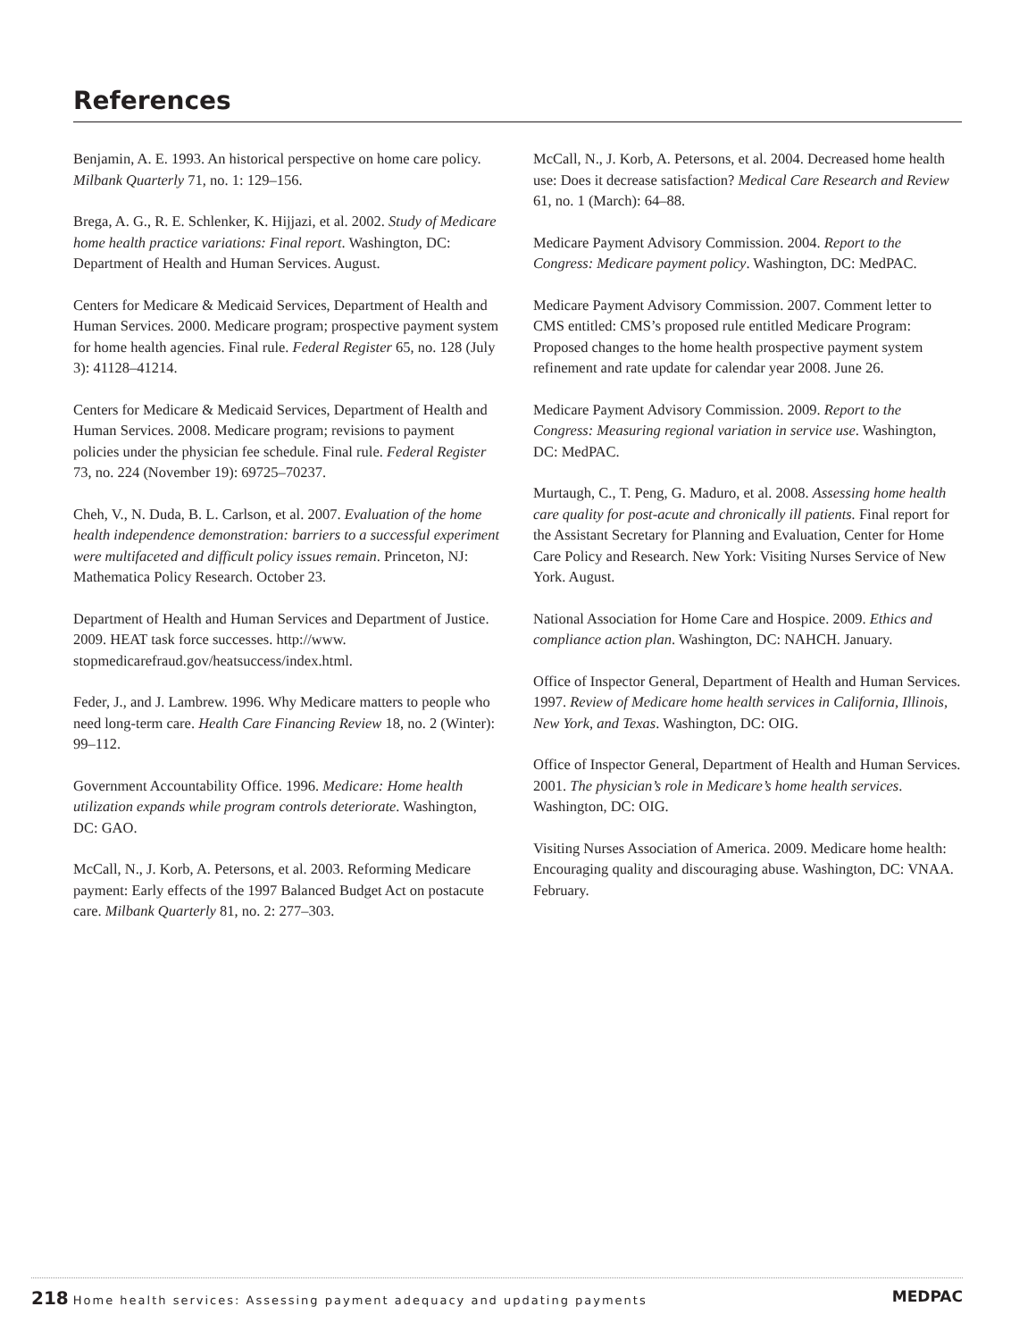References
Benjamin, A. E. 1993. An historical perspective on home care policy. Milbank Quarterly 71, no. 1: 129–156.
Brega, A. G., R. E. Schlenker, K. Hijjazi, et al. 2002. Study of Medicare home health practice variations: Final report. Washington, DC: Department of Health and Human Services. August.
Centers for Medicare & Medicaid Services, Department of Health and Human Services. 2000. Medicare program; prospective payment system for home health agencies. Final rule. Federal Register 65, no. 128 (July 3): 41128–41214.
Centers for Medicare & Medicaid Services, Department of Health and Human Services. 2008. Medicare program; revisions to payment policies under the physician fee schedule. Final rule. Federal Register 73, no. 224 (November 19): 69725–70237.
Cheh, V., N. Duda, B. L. Carlson, et al. 2007. Evaluation of the home health independence demonstration: barriers to a successful experiment were multifaceted and difficult policy issues remain. Princeton, NJ: Mathematica Policy Research. October 23.
Department of Health and Human Services and Department of Justice. 2009. HEAT task force successes. http://www. stopmedicarefraud.gov/heatsuccess/index.html.
Feder, J., and J. Lambrew. 1996. Why Medicare matters to people who need long-term care. Health Care Financing Review 18, no. 2 (Winter): 99–112.
Government Accountability Office. 1996. Medicare: Home health utilization expands while program controls deteriorate. Washington, DC: GAO.
McCall, N., J. Korb, A. Petersons, et al. 2003. Reforming Medicare payment: Early effects of the 1997 Balanced Budget Act on postacute care. Milbank Quarterly 81, no. 2: 277–303.
McCall, N., J. Korb, A. Petersons, et al. 2004. Decreased home health use: Does it decrease satisfaction? Medical Care Research and Review 61, no. 1 (March): 64–88.
Medicare Payment Advisory Commission. 2004. Report to the Congress: Medicare payment policy. Washington, DC: MedPAC.
Medicare Payment Advisory Commission. 2007. Comment letter to CMS entitled: CMS’s proposed rule entitled Medicare Program: Proposed changes to the home health prospective payment system refinement and rate update for calendar year 2008. June 26.
Medicare Payment Advisory Commission. 2009. Report to the Congress: Measuring regional variation in service use. Washington, DC: MedPAC.
Murtaugh, C., T. Peng, G. Maduro, et al. 2008. Assessing home health care quality for post-acute and chronically ill patients. Final report for the Assistant Secretary for Planning and Evaluation, Center for Home Care Policy and Research. New York: Visiting Nurses Service of New York. August.
National Association for Home Care and Hospice. 2009. Ethics and compliance action plan. Washington, DC: NAHCH. January.
Office of Inspector General, Department of Health and Human Services. 1997. Review of Medicare home health services in California, Illinois, New York, and Texas. Washington, DC: OIG.
Office of Inspector General, Department of Health and Human Services. 2001. The physician’s role in Medicare’s home health services. Washington, DC: OIG.
Visiting Nurses Association of America. 2009. Medicare home health: Encouraging quality and discouraging abuse. Washington, DC: VNAA. February.
218 Home health services: Assessing payment adequacy and updating payments
MEDPAC